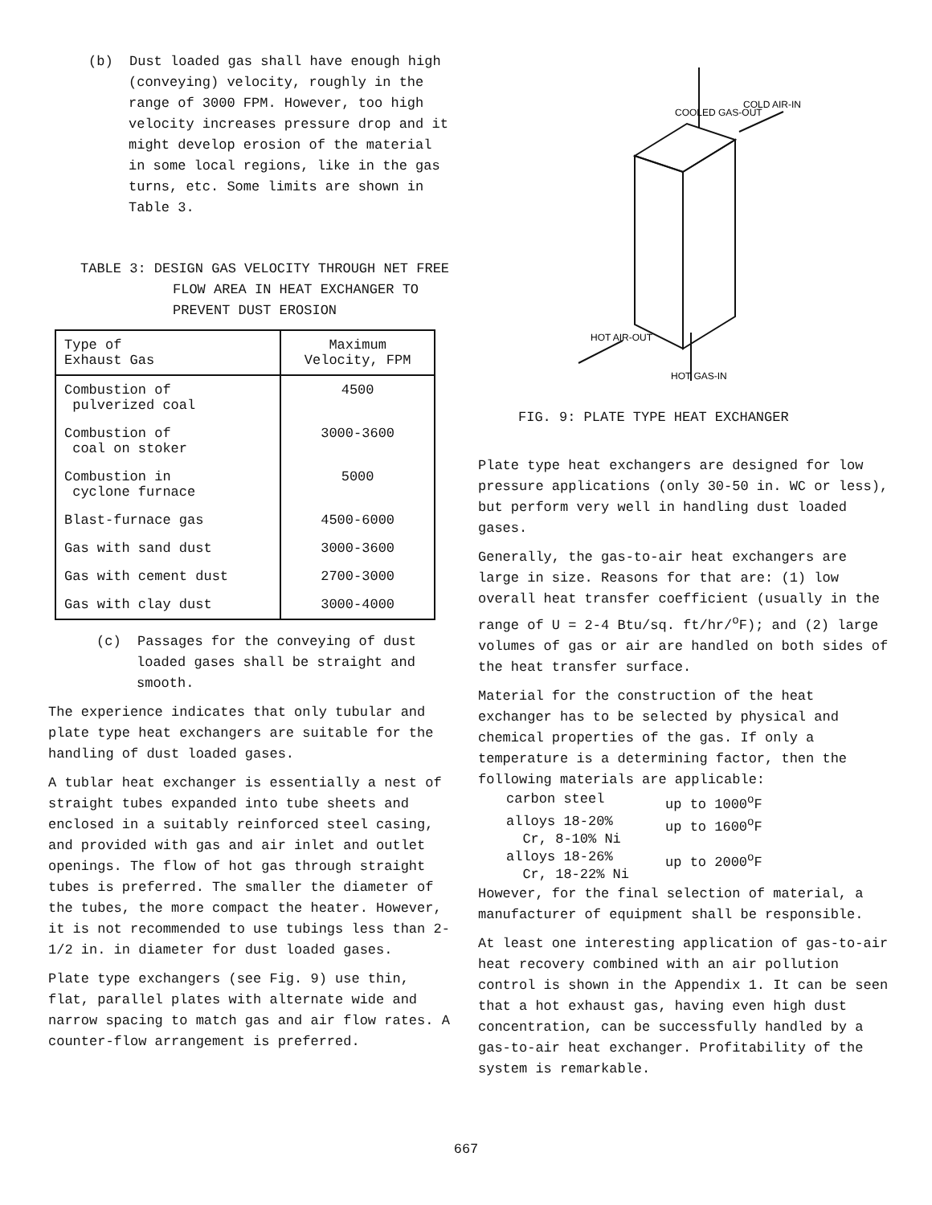(b) Dust loaded gas shall have enough high (conveying) velocity, roughly in the range of 3000 FPM. However, too high velocity increases pressure drop and it might develop erosion of the material in some local regions, like in the gas turns, etc. Some limits are shown in Table 3.
TABLE 3: DESIGN GAS VELOCITY THROUGH NET FREE FLOW AREA IN HEAT EXCHANGER TO PREVENT DUST EROSION
| Type of Exhaust Gas | Maximum Velocity, FPM |
| --- | --- |
| Combustion of pulverized coal | 4500 |
| Combustion of coal on stoker | 3000-3600 |
| Combustion in cyclone furnace | 5000 |
| Blast-furnace gas | 4500-6000 |
| Gas with sand dust | 3000-3600 |
| Gas with cement dust | 2700-3000 |
| Gas with clay dust | 3000-4000 |
(c) Passages for the conveying of dust loaded gases shall be straight and smooth.
The experience indicates that only tubular and plate type heat exchangers are suitable for the handling of dust loaded gases.
A tublar heat exchanger is essentially a nest of straight tubes expanded into tube sheets and enclosed in a suitably reinforced steel casing, and provided with gas and air inlet and outlet openings. The flow of hot gas through straight tubes is preferred. The smaller the diameter of the tubes, the more compact the heater. However, it is not recommended to use tubings less than 2-1/2 in. in diameter for dust loaded gases.
Plate type exchangers (see Fig. 9) use thin, flat, parallel plates with alternate wide and narrow spacing to match gas and air flow rates. A counter-flow arrangement is preferred.
COOLED GAS-OUT
COLD AIR-IN
HOT AIR-OUT
HOT GAS-IN
FIG. 9: PLATE TYPE HEAT EXCHANGER
Plate type heat exchangers are designed for low pressure applications (only 30-50 in. WC or less), but perform very well in handling dust loaded gases.
Generally, the gas-to-air heat exchangers are large in size. Reasons for that are: (1) low overall heat transfer coefficient (usually in the range of U = 2-4 Btu/sq. ft/hr/<sup>o</sup>F); and (2) large volumes of gas or air are handled on both sides of the heat transfer surface.
Material for the construction of the heat exchanger has to be selected by physical and chemical properties of the gas. If only a temperature is a determining factor, then the following materials are applicable:
| carbon steel | up to 1000<sup>o</sup>F |
| alloys 18-20% Cr, 8-10% Ni | up to 1600<sup>o</sup>F |
| alloys 18-26% Cr, 18-22% Ni | up to 2000<sup>o</sup>F |
However, for the final selection of material, a manufacturer of equipment shall be responsible.
At least one interesting application of gas-to-air heat recovery combined with an air pollution control is shown in the Appendix 1. It can be seen that a hot exhaust gas, having even high dust concentration, can be successfully handled by a gas-to-air heat exchanger. Profitability of the system is remarkable.
667